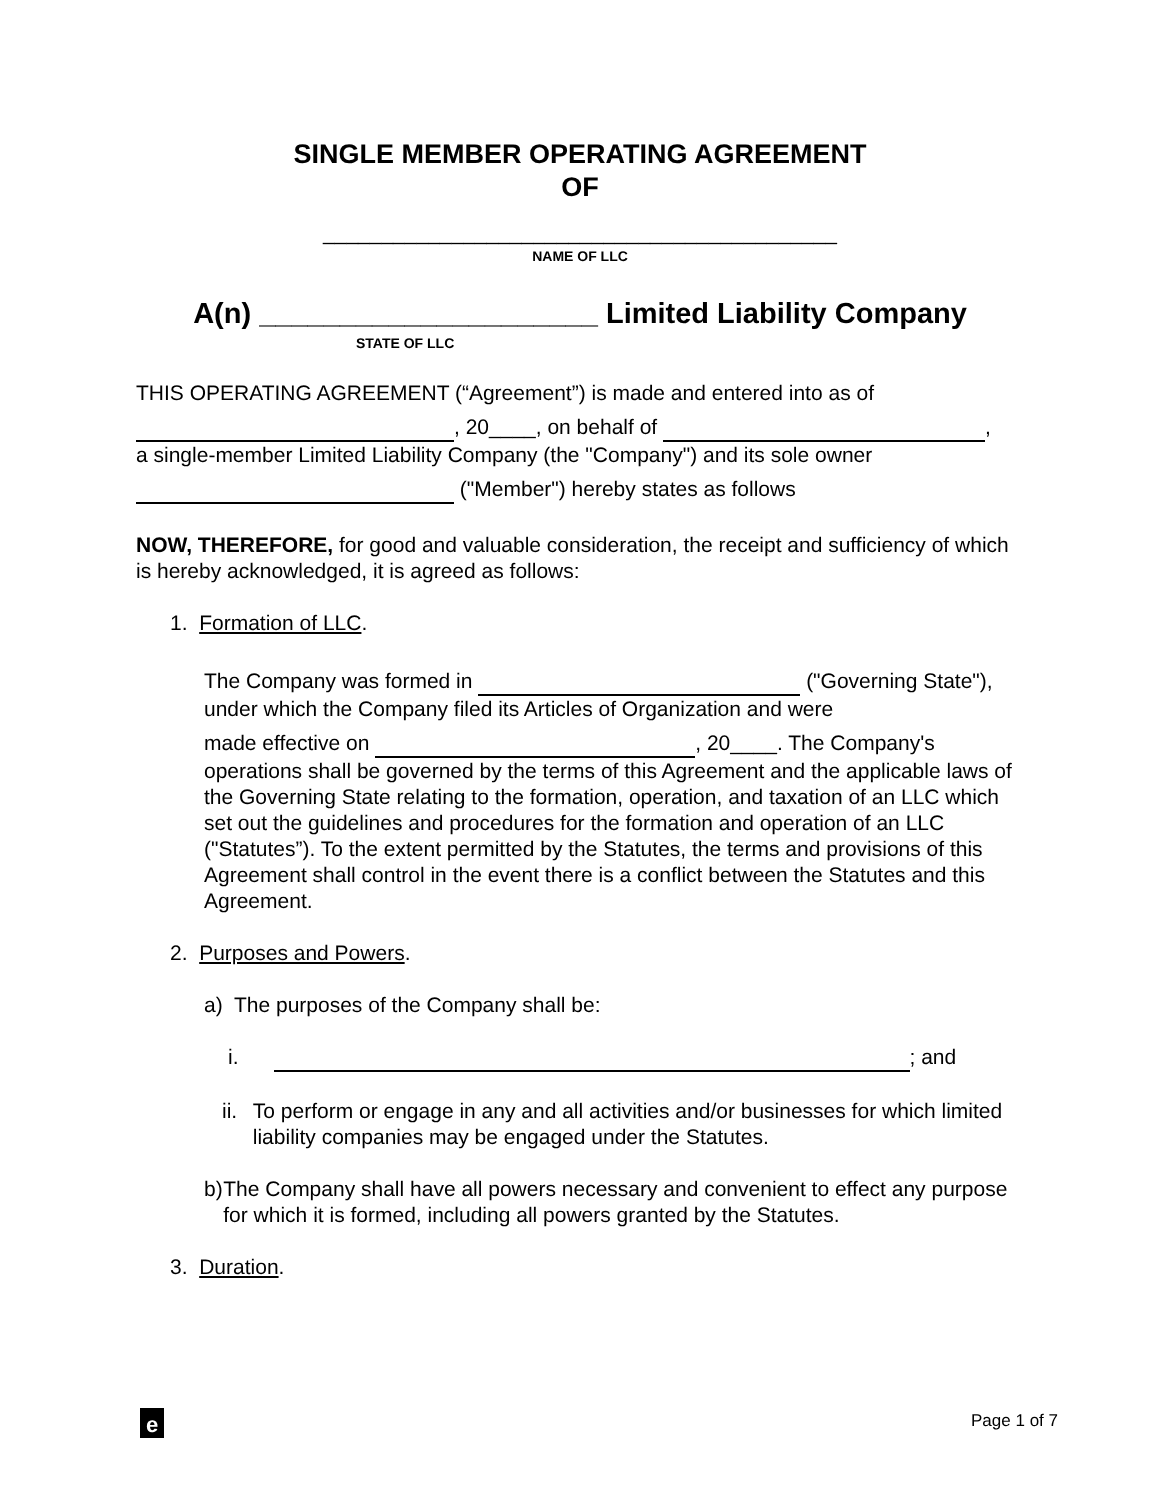SINGLE MEMBER OPERATING AGREEMENT
OF
____________________________________________
NAME OF LLC
A(n) _____________________ Limited Liability Company
STATE OF LLC
THIS OPERATING AGREEMENT (“Agreement”) is made and entered into as of
, 20____, on behalf of ,
a single-member Limited Liability Company (the "Company") and its sole owner
("Member") hereby states as follows
NOW, THEREFORE, for good and valuable consideration, the receipt and sufficiency of which is hereby acknowledged, it is agreed as follows:
1. Formation of LLC.
The Company was formed in ("Governing State"), under which the Company filed its Articles of Organization and were
made effective on , 20____. The Company's operations shall be governed by the terms of this Agreement and the applicable laws of the Governing State relating to the formation, operation, and taxation of an LLC which set out the guidelines and procedures for the formation and operation of an LLC ("Statutes”). To the extent permitted by the Statutes, the terms and provisions of this Agreement shall control in the event there is a conflict between the Statutes and this Agreement.
2. Purposes and Powers.
a) The purposes of the Company shall be:
i. ; and
ii. To perform or engage in any and all activities and/or businesses for which limited liability companies may be engaged under the Statutes.
b) The Company shall have all powers necessary and convenient to effect any purpose for which it is formed, including all powers granted by the Statutes.
3. Duration.
e
Page 1 of 7